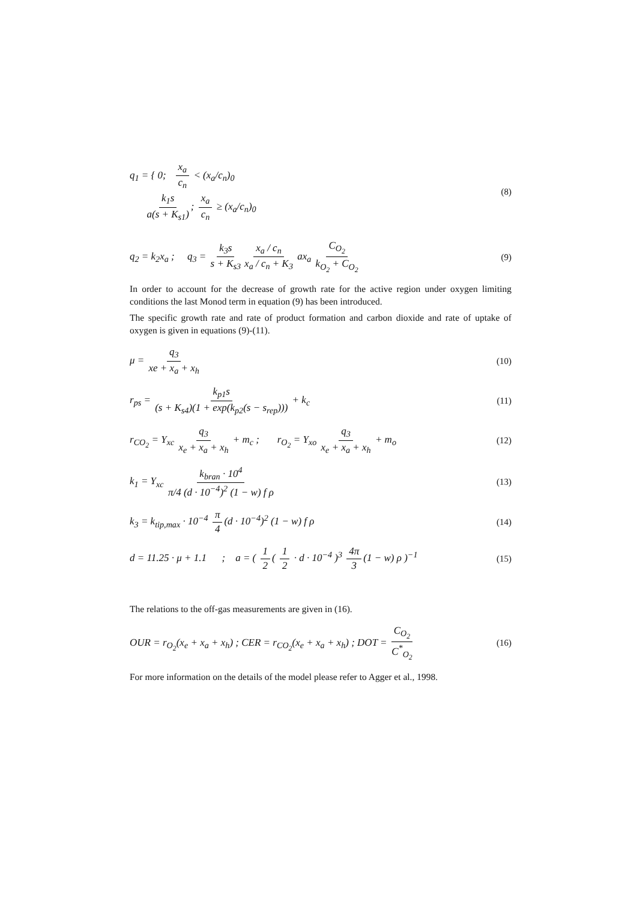q<sub>1</sub> = { 0; x<sub>a</sub> c<sub>n</sub> < (x<sub>a</sub>/c<sub>n</sub>)<sub>0</sub>
k<sub>1</sub>s a(s + K<sub>s1</sub>); x<sub>a</sub> c<sub>n</sub> ≥ (x<sub>a</sub>/c<sub>n</sub>)<sub>0</sub>
(8)
q<sub>2</sub> = k<sub>2</sub>x<sub>a</sub> ; q<sub>3</sub> = k<sub>3</sub>s s + K<sub>s3</sub> x<sub>a</sub> / c<sub>n</sub> x<sub>a</sub> / c<sub>n</sub> + K<sub>3</sub> ax<sub>a</sub> C<sub>O<sub>2</sub></sub> k<sub>O<sub>2</sub></sub> + C<sub>O<sub>2</sub></sub>
(9)
In order to account for the decrease of growth rate for the active region under oxygen limiting conditions the last Monod term in equation (9) has been introduced.
The specific growth rate and rate of product formation and carbon dioxide and rate of uptake of oxygen is given in equations (9)-(11).
μ = q<sub>3</sub> xe + x<sub>a</sub> + x<sub>h</sub> (10)
r<sub>ps</sub> = k<sub>p1</sub>s (s + K<sub>s4</sub>)(1 + exp(k<sub>p2</sub>(s − s<sub>rep</sub>))) + k<sub>c</sub>
(11)
r<sub>CO<sub>2</sub></sub> = Y<sub>xc</sub> q<sub>3</sub> x<sub>e</sub> + x<sub>a</sub> + x<sub>h</sub> + m<sub>c</sub> ; r<sub>O<sub>2</sub></sub> = Y<sub>xo</sub> q<sub>3</sub> x<sub>e</sub> + x<sub>a</sub> + x<sub>h</sub> + m<sub>o</sub>
(12)
k<sub>1</sub> = Y<sub>xc</sub> k<sub>bran</sub> · 10<sup>4</sup> π/4 (d · 10<sup>−4</sup>)<sup>2</sup> (1 − w) f ρ
(13)
k<sub>3</sub> = k<sub>tip,max</sub> · 10<sup>−4</sup> π 4 (d · 10<sup>−4</sup>)<sup>2</sup> (1 − w) f ρ
(14)
d = 11.25 · μ + 1.1 ; a = ( 1 2 ( 1 2 · d · 10<sup>−4</sup> )<sup>3</sup> 4π 3 (1 − w) ρ )<sup>−1</sup>
(15)
The relations to the off-gas measurements are given in (16).
OUR = r<sub>O<sub>2</sub></sub>(x<sub>e</sub> + x<sub>a</sub> + x<sub>h</sub>) ; CER = r<sub>CO<sub>2</sub></sub>(x<sub>e</sub> + x<sub>a</sub> + x<sub>h</sub>) ; DOT = C<sub>O<sub>2</sub></sub> C<sup>*</sup><sub>O<sub>2</sub></sub>
(16)
For more information on the details of the model please refer to Agger et al., 1998.